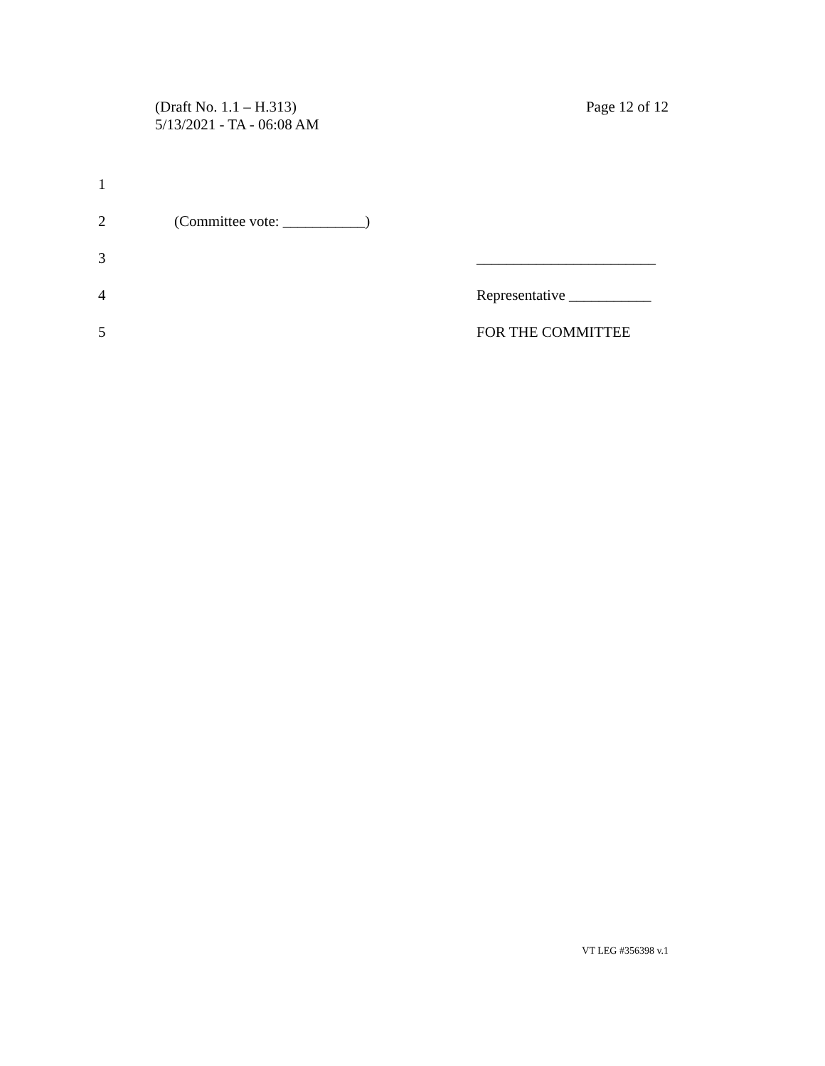(Draft No. 1.1 – H.313)
5/13/2021 - TA - 06:08 AM
Page 12 of 12
1
2 (Committee vote: ___________)
3 ________________________
4 Representative ___________
5 FOR THE COMMITTEE
VT LEG #356398 v.1